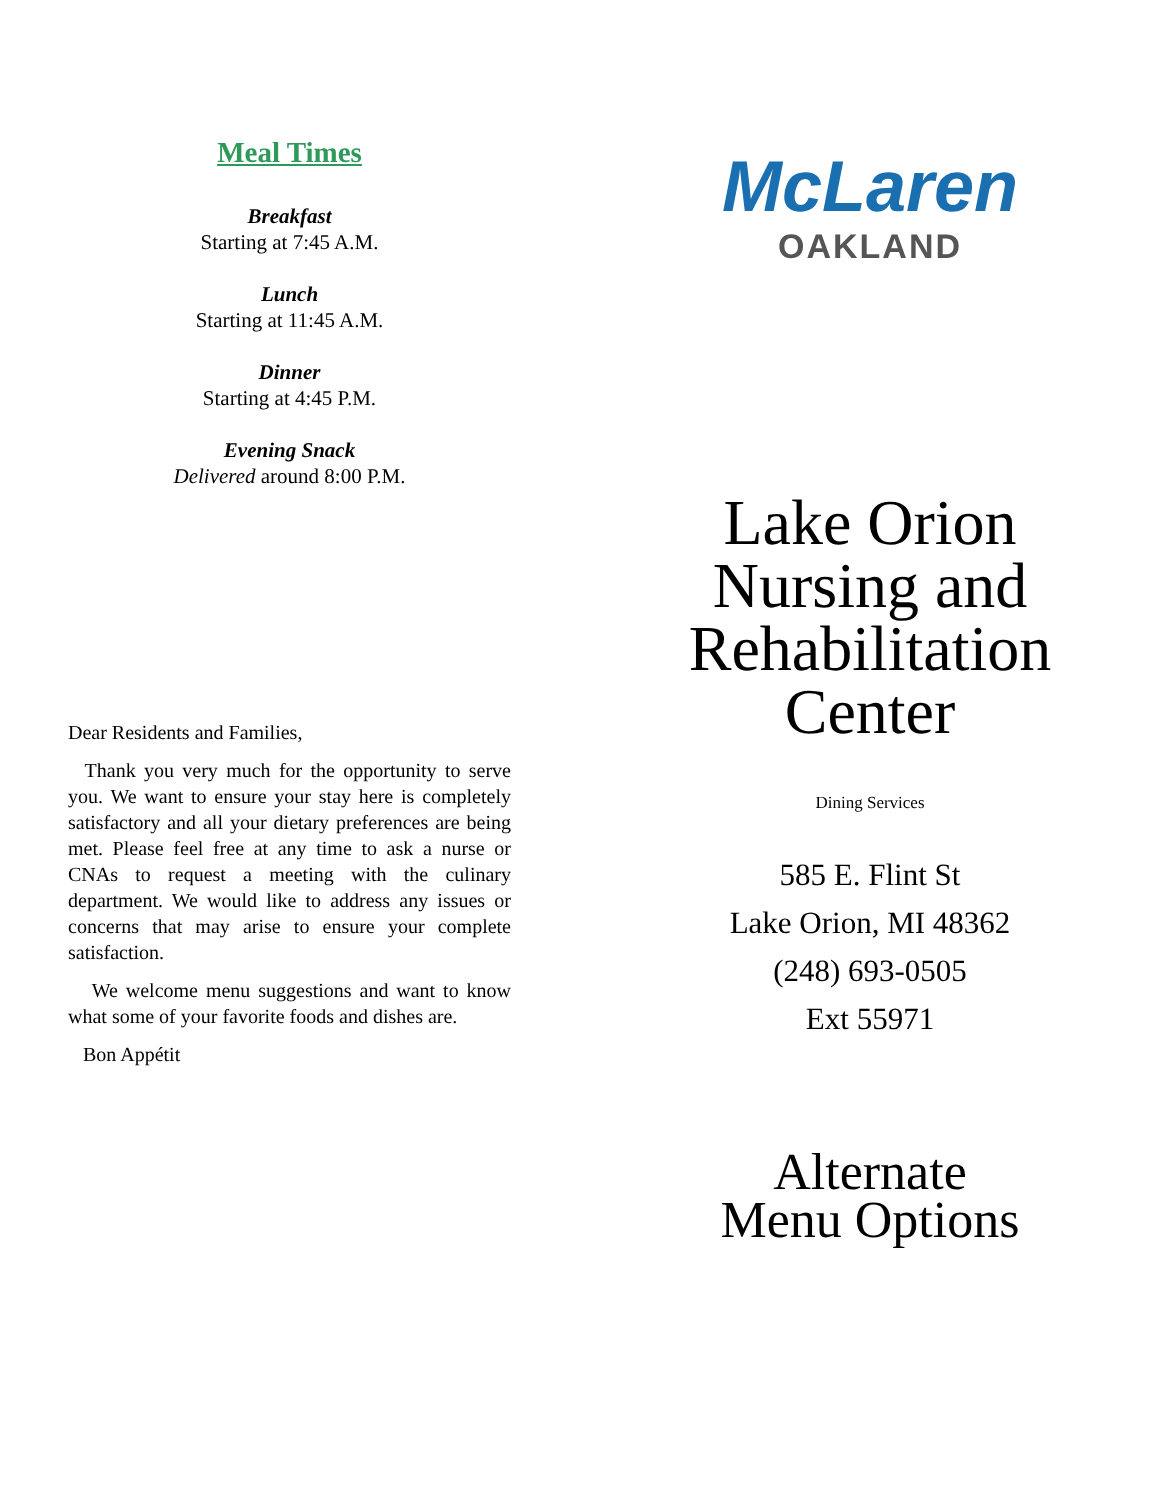Meal Times
Breakfast
Starting at 7:45 A.M.
Lunch
Starting at 11:45 A.M.
Dinner
Starting at 4:45 P.M.
Evening Snack
Delivered around 8:00 P.M.
Dear Residents and Families,
Thank you very much for the opportunity to serve you. We want to ensure your stay here is completely satisfactory and all your dietary preferences are being met. Please feel free at any time to ask a nurse or CNAs to request a meeting with the culinary department. We would like to address any issues or concerns that may arise to ensure your complete satisfaction.
We welcome menu suggestions and want to know what some of your favorite foods and dishes are.
Bon Appétit
McLaren
OAKLAND
Lake Orion
Nursing and
Rehabilitation
Center
Dining Services
585 E. Flint St
Lake Orion, MI 48362
(248) 693-0505
Ext 55971
Alternate
Menu Options